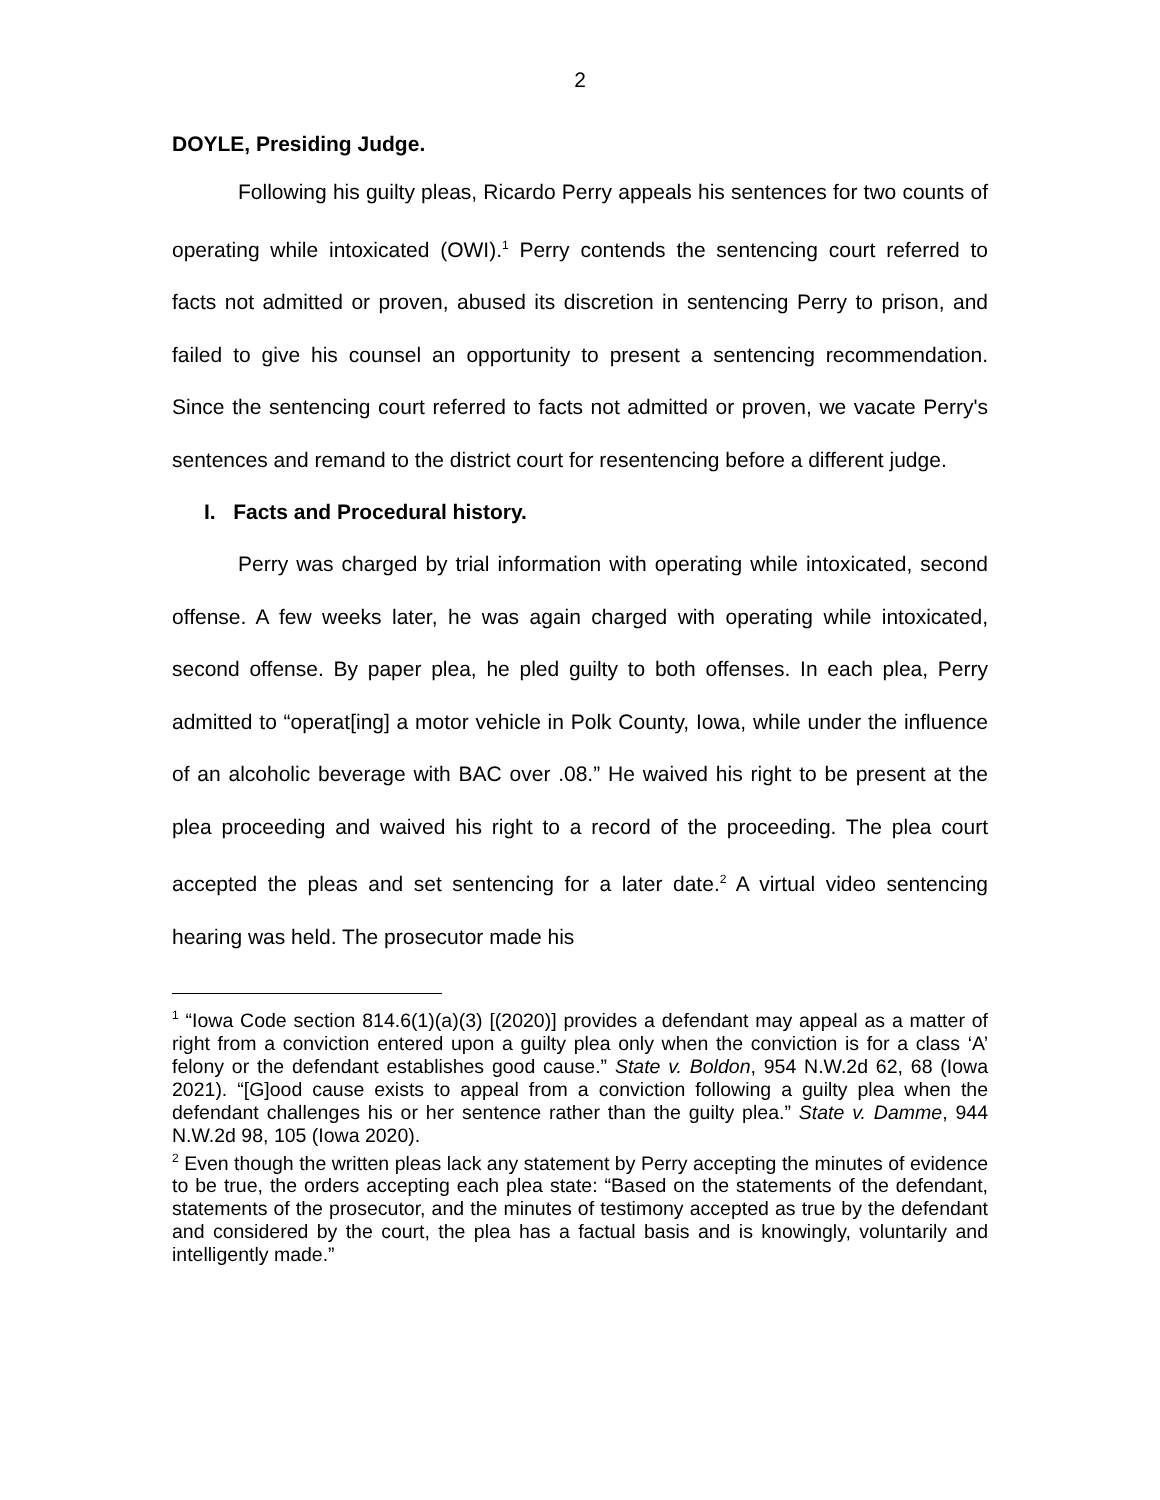2
DOYLE, Presiding Judge.
Following his guilty pleas, Ricardo Perry appeals his sentences for two counts of operating while intoxicated (OWI).<sup>1</sup> Perry contends the sentencing court referred to facts not admitted or proven, abused its discretion in sentencing Perry to prison, and failed to give his counsel an opportunity to present a sentencing recommendation. Since the sentencing court referred to facts not admitted or proven, we vacate Perry's sentences and remand to the district court for resentencing before a different judge.
I. Facts and Procedural history.
Perry was charged by trial information with operating while intoxicated, second offense. A few weeks later, he was again charged with operating while intoxicated, second offense. By paper plea, he pled guilty to both offenses. In each plea, Perry admitted to “operat[ing] a motor vehicle in Polk County, Iowa, while under the influence of an alcoholic beverage with BAC over .08.” He waived his right to be present at the plea proceeding and waived his right to a record of the proceeding. The plea court accepted the pleas and set sentencing for a later date.<sup>2</sup> A virtual video sentencing hearing was held. The prosecutor made his
<sup>1</sup> “Iowa Code section 814.6(1)(a)(3) [(2020)] provides a defendant may appeal as a matter of right from a conviction entered upon a guilty plea only when the conviction is for a class ‘A’ felony or the defendant establishes good cause.” State v. Boldon, 954 N.W.2d 62, 68 (Iowa 2021). “[G]ood cause exists to appeal from a conviction following a guilty plea when the defendant challenges his or her sentence rather than the guilty plea.” State v. Damme, 944 N.W.2d 98, 105 (Iowa 2020).
<sup>2</sup> Even though the written pleas lack any statement by Perry accepting the minutes of evidence to be true, the orders accepting each plea state: “Based on the statements of the defendant, statements of the prosecutor, and the minutes of testimony accepted as true by the defendant and considered by the court, the plea has a factual basis and is knowingly, voluntarily and intelligently made.”